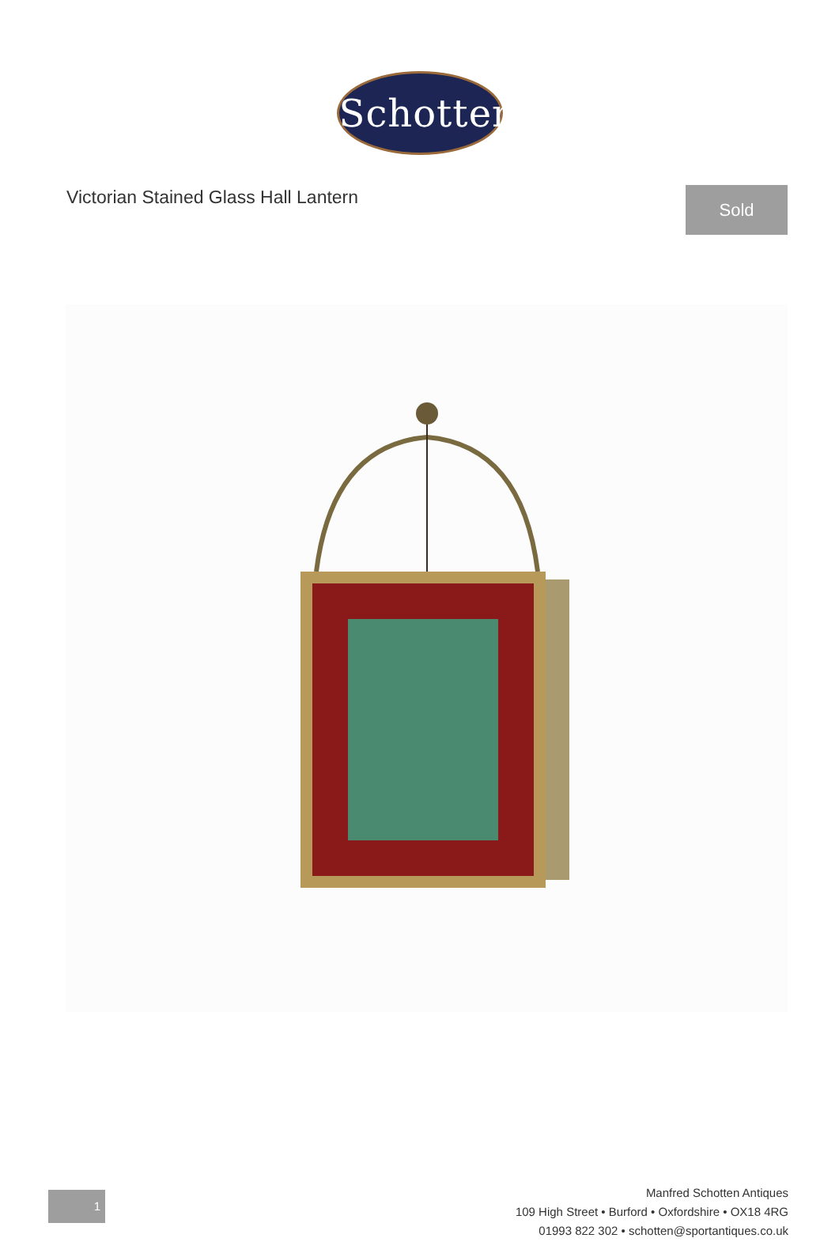Schotten
Victorian Stained Glass Hall Lantern
Sold
1
Manfred Schotten Antiques
109 High Street • Burford • Oxfordshire • OX18 4RG
01993 822 302 • schotten@sportantiques.co.uk